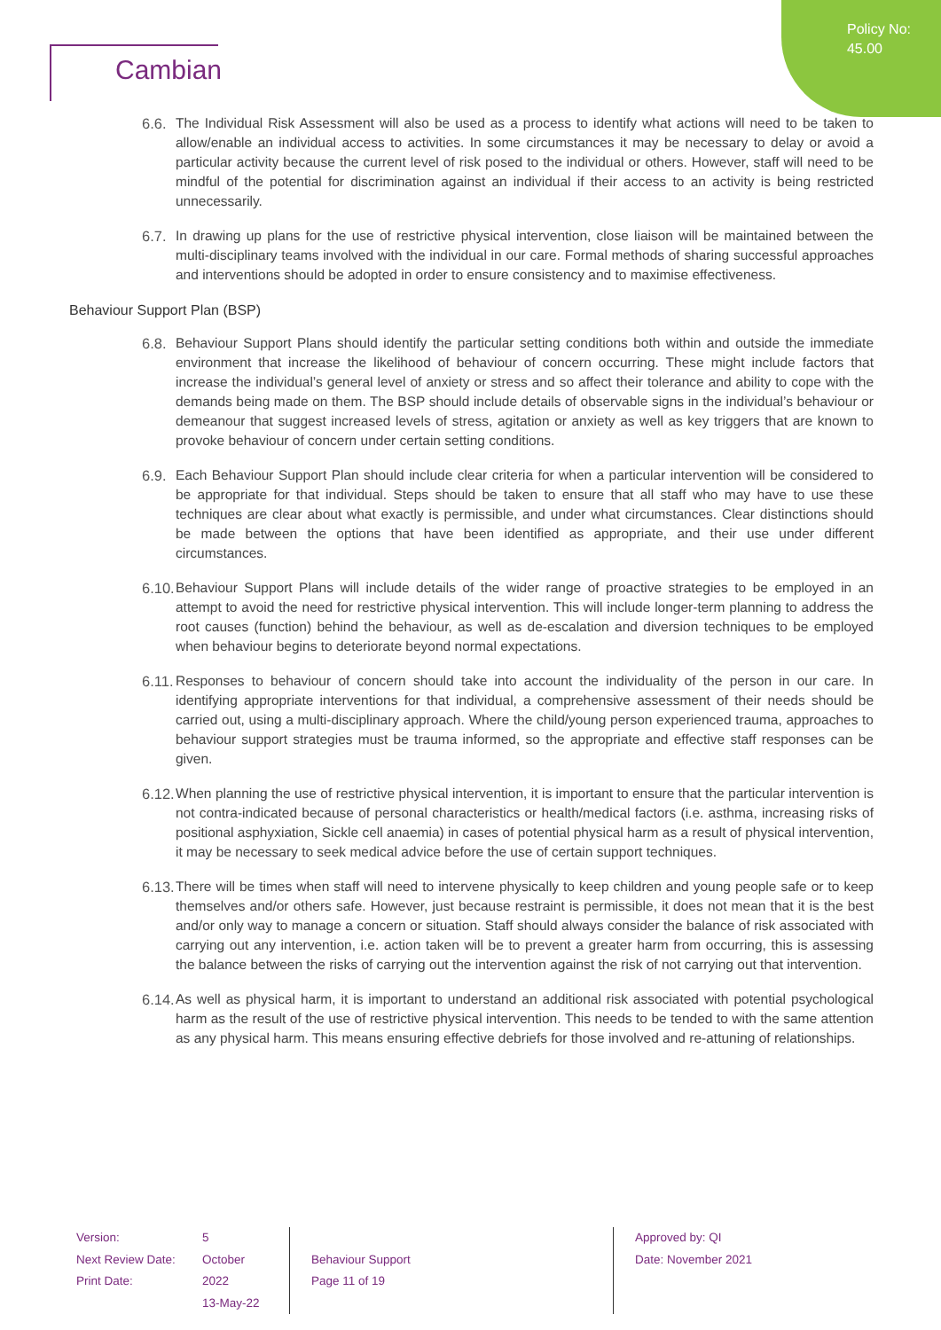Policy No:
45.00
Cambian
6.6.
The Individual Risk Assessment will also be used as a process to identify what actions will need to be taken to allow/enable an individual access to activities. In some circumstances it may be necessary to delay or avoid a particular activity because the current level of risk posed to the individual or others. However, staff will need to be mindful of the potential for discrimination against an individual if their access to an activity is being restricted unnecessarily.
6.7.
In drawing up plans for the use of restrictive physical intervention, close liaison will be maintained between the multi-disciplinary teams involved with the individual in our care. Formal methods of sharing successful approaches and interventions should be adopted in order to ensure consistency and to maximise effectiveness.
Behaviour Support Plan (BSP)
6.8.
Behaviour Support Plans should identify the particular setting conditions both within and outside the immediate environment that increase the likelihood of behaviour of concern occurring. These might include factors that increase the individual’s general level of anxiety or stress and so affect their tolerance and ability to cope with the demands being made on them. The BSP should include details of observable signs in the individual’s behaviour or demeanour that suggest increased levels of stress, agitation or anxiety as well as key triggers that are known to provoke behaviour of concern under certain setting conditions.
6.9.
Each Behaviour Support Plan should include clear criteria for when a particular intervention will be considered to be appropriate for that individual. Steps should be taken to ensure that all staff who may have to use these techniques are clear about what exactly is permissible, and under what circumstances. Clear distinctions should be made between the options that have been identified as appropriate, and their use under different circumstances.
6.10.
Behaviour Support Plans will include details of the wider range of proactive strategies to be employed in an attempt to avoid the need for restrictive physical intervention. This will include longer-term planning to address the root causes (function) behind the behaviour, as well as de-escalation and diversion techniques to be employed when behaviour begins to deteriorate beyond normal expectations.
6.11.
Responses to behaviour of concern should take into account the individuality of the person in our care. In identifying appropriate interventions for that individual, a comprehensive assessment of their needs should be carried out, using a multi-disciplinary approach. Where the child/young person experienced trauma, approaches to behaviour support strategies must be trauma informed, so the appropriate and effective staff responses can be given.
6.12.
When planning the use of restrictive physical intervention, it is important to ensure that the particular intervention is not contra-indicated because of personal characteristics or health/medical factors (i.e. asthma, increasing risks of positional asphyxiation, Sickle cell anaemia) in cases of potential physical harm as a result of physical intervention, it may be necessary to seek medical advice before the use of certain support techniques.
6.13.
There will be times when staff will need to intervene physically to keep children and young people safe or to keep themselves and/or others safe. However, just because restraint is permissible, it does not mean that it is the best and/or only way to manage a concern or situation. Staff should always consider the balance of risk associated with carrying out any intervention, i.e. action taken will be to prevent a greater harm from occurring, this is assessing the balance between the risks of carrying out the intervention against the risk of not carrying out that intervention.
6.14.
As well as physical harm, it is important to understand an additional risk associated with potential psychological harm as the result of the use of restrictive physical intervention. This needs to be tended to with the same attention as any physical harm. This means ensuring effective debriefs for those involved and re-attuning of relationships.
Version:
Next Review Date:
Print Date:
5
October 2022
13-May-22
Behaviour Support
Page 11 of 19
Approved by: QI
Date: November 2021